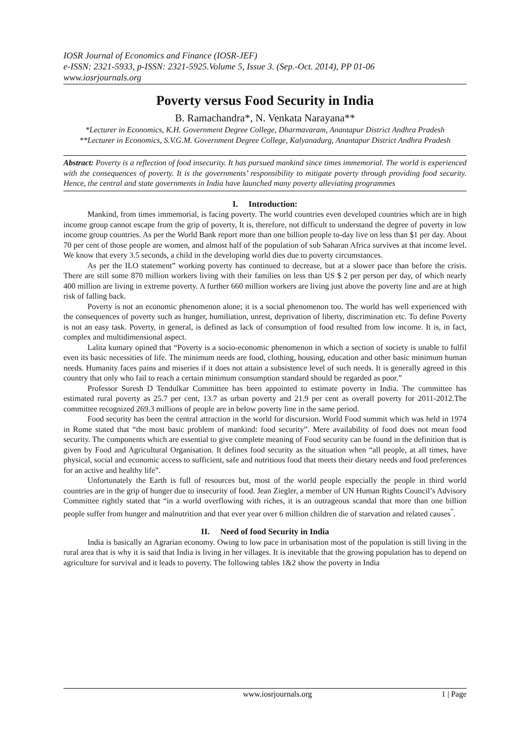IOSR Journal of Economics and Finance (IOSR-JEF)
e-ISSN: 2321-5933, p-ISSN: 2321-5925.Volume 5, Issue 3. (Sep.-Oct. 2014), PP 01-06
www.iosrjournals.org
Poverty versus Food Security in India
B. Ramachandra*, N. Venkata Narayana**
*Lecturer in Economics, K.H. Government Degree College, Dharmavaram, Anantapur District Andhra Pradesh
**Lecturer in Economics, S.V.G.M. Government Degree College, Kalyanadurg, Anantapur District Andhra Pradesh
Abstract: Poverty is a reflection of food insecurity. It has pursued mankind since times immemorial. The world is experienced with the consequences of poverty. It is the governments’ responsibility to mitigate poverty through providing food security. Hence, the central and state governments in India have launched many poverty alleviating programmes
I. Introduction:
Mankind, from times immemorial, is facing poverty. The world countries even developed countries which are in high income group cannot escape from the grip of poverty, It is, therefore, not difficult to understand the degree of poverty in low income group countries. As per the World Bank report more than one billion people to-day live on less than $1 per day. About 70 per cent of those people are women, and almost half of the population of sub Saharan Africa survives at that income level. We know that every 3.5 seconds, a child in the developing world dies due to poverty circumstances.
As per the ILO statement” working poverty has continued to decrease, but at a slower pace than before the crisis. There are still some 870 million workers living with their families on less than US $ 2 per person per day, of which nearly 400 million are living in extreme poverty. A further 660 million workers are living just above the poverty line and are at high risk of falling back.
Poverty is not an economic phenomenon alone; it is a social phenomenon too. The world has well experienced with the consequences of poverty such as hunger, humiliation, unrest, deprivation of liberty, discrimination etc. To define Poverty is not an easy task. Poverty, in general, is defined as lack of consumption of food resulted from low income. It is, in fact, complex and multidimensional aspect.
Lalita kumary opined that “Poverty is a socio-economic phenomenon in which a section of society is unable to fulfil even its basic necessities of life. The minimum needs are food, clothing, housing, education and other basic minimum human needs. Humanity faces pains and miseries if it does not attain a subsistence level of such needs. It is generally agreed in this country that only who fail to reach a certain minimum consumption standard should be regarded as poor.”
Professor Suresh D Tendulkar Committee has been appointed to estimate poverty in India. The committee has estimated rural poverty as 25.7 per cent, 13.7 as urban poverty and 21.9 per cent as overall poverty for 2011-2012.The committee recognized 269.3 millions of people are in below poverty line in the same period.
Food security has been the central attraction in the world for discursion. World Food summit which was held in 1974 in Rome stated that “the most basic problem of mankind: food security”. Mere availability of food does not mean food security. The components which are essential to give complete meaning of Food security can be found in the definition that is given by Food and Agricultural Organisation. It defines food security as the situation when “all people, at all times, have physical, social and economic access to sufficient, safe and nutritious food that meets their dietary needs and food preferences for an active and healthy life”.
Unfortunately the Earth is full of resources but, most of the world people especially the people in third world countries are in the grip of hunger due to insecurity of food. Jean Ziegler, a member of UN Human Rights Council’s Advisory Committee rightly stated that “in a world overflowing with riches, it is an outrageous scandal that more than one billion people suffer from hunger and malnutrition and that ever year over 6 million children die of starvation and related causes<sup>”</sup>.
II. Need of food Security in India
India is basically an Agrarian economy. Owing to low pace in urbanisation most of the population is still living in the rural area that is why it is said that India is living in her villages. It is inevitable that the growing population has to depend on agriculture for survival and it leads to poverty. The following tables 1&2 show the poverty in India
www.iosrjournals.org 1 | Page